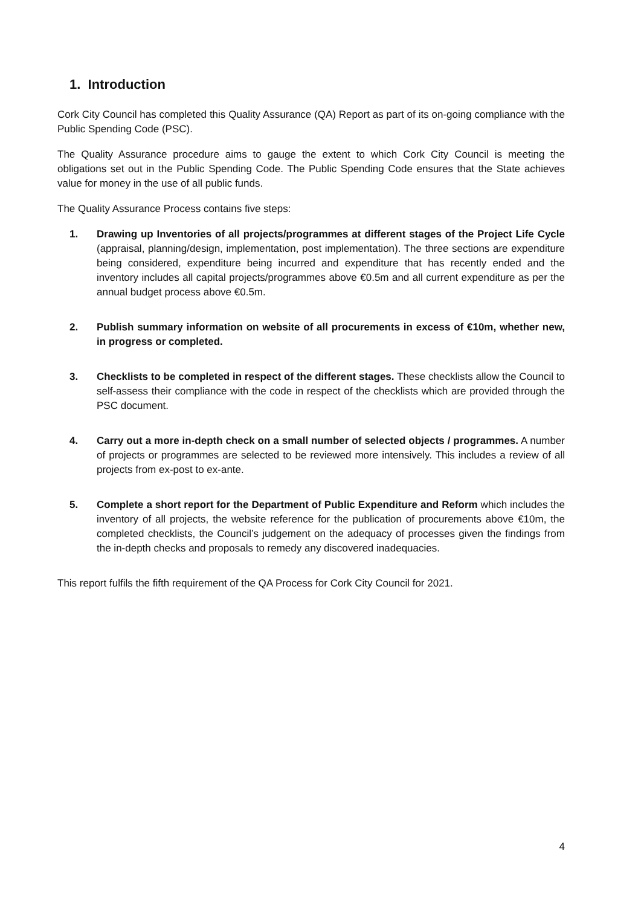1. Introduction
Cork City Council has completed this Quality Assurance (QA) Report as part of its on-going compliance with the Public Spending Code (PSC).
The Quality Assurance procedure aims to gauge the extent to which Cork City Council is meeting the obligations set out in the Public Spending Code. The Public Spending Code ensures that the State achieves value for money in the use of all public funds.
The Quality Assurance Process contains five steps:
1. Drawing up Inventories of all projects/programmes at different stages of the Project Life Cycle (appraisal, planning/design, implementation, post implementation). The three sections are expenditure being considered, expenditure being incurred and expenditure that has recently ended and the inventory includes all capital projects/programmes above €0.5m and all current expenditure as per the annual budget process above €0.5m.
2. Publish summary information on website of all procurements in excess of €10m, whether new, in progress or completed.
3. Checklists to be completed in respect of the different stages. These checklists allow the Council to self-assess their compliance with the code in respect of the checklists which are provided through the PSC document.
4. Carry out a more in-depth check on a small number of selected objects / programmes. A number of projects or programmes are selected to be reviewed more intensively. This includes a review of all projects from ex-post to ex-ante.
5. Complete a short report for the Department of Public Expenditure and Reform which includes the inventory of all projects, the website reference for the publication of procurements above €10m, the completed checklists, the Council’s judgement on the adequacy of processes given the findings from the in-depth checks and proposals to remedy any discovered inadequacies.
This report fulfils the fifth requirement of the QA Process for Cork City Council for 2021.
4